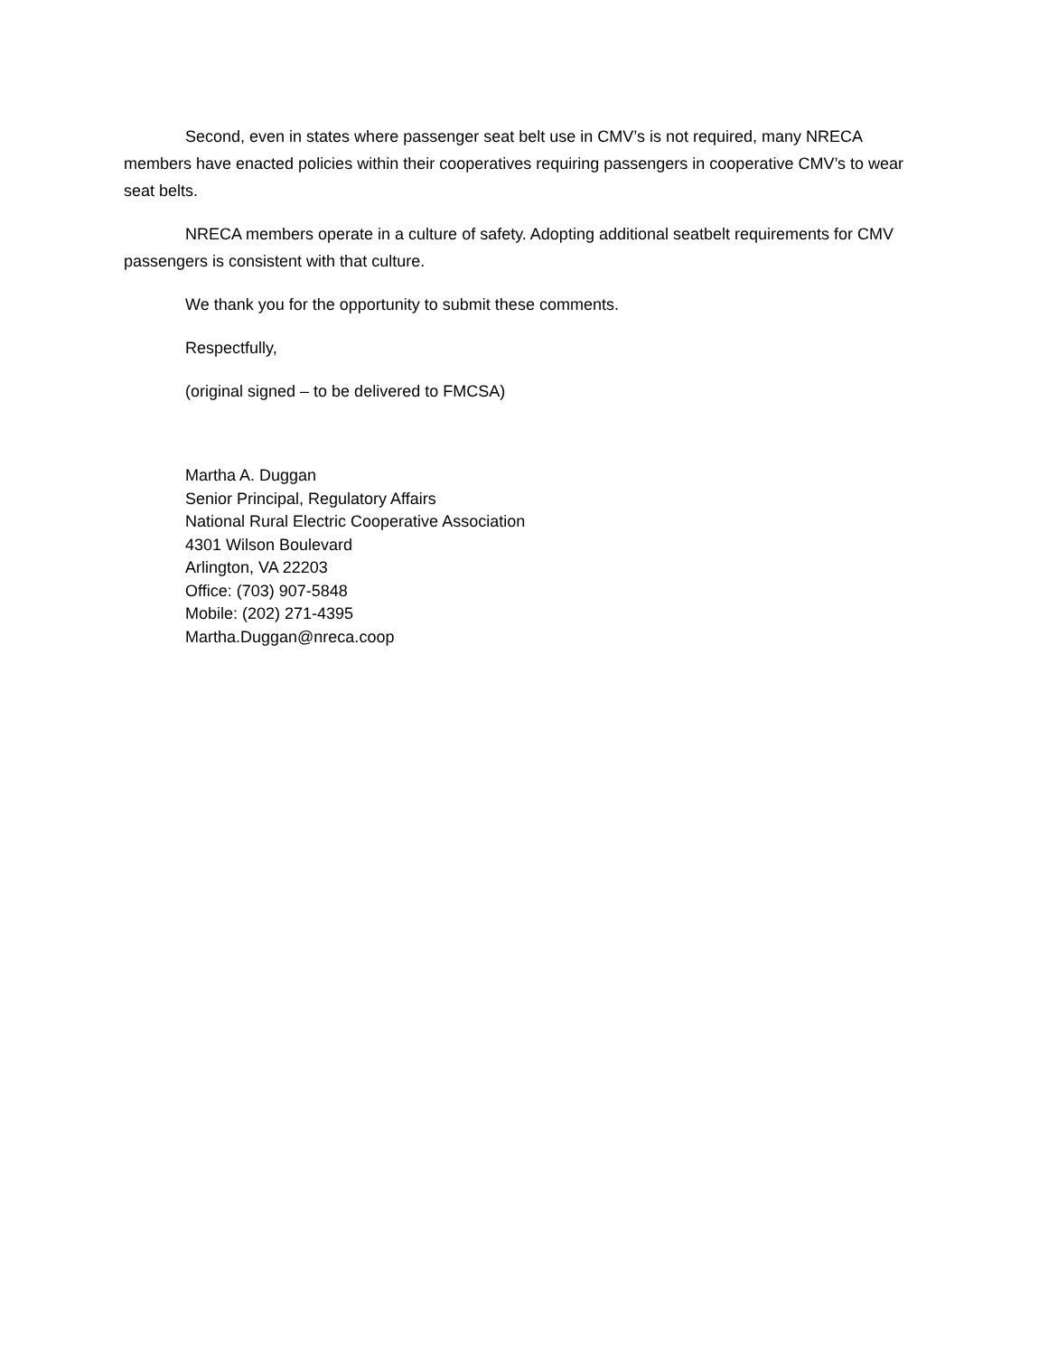Second, even in states where passenger seat belt use in CMV’s is not required, many NRECA members have enacted policies within their cooperatives requiring passengers in cooperative CMV’s to wear seat belts.
NRECA members operate in a culture of safety. Adopting additional seatbelt requirements for CMV passengers is consistent with that culture.
We thank you for the opportunity to submit these comments.
Respectfully,
(original signed – to be delivered to FMCSA)
Martha A. Duggan
Senior Principal, Regulatory Affairs
National Rural Electric Cooperative Association
4301 Wilson Boulevard
Arlington, VA 22203
Office: (703) 907-5848
Mobile: (202) 271-4395
Martha.Duggan@nreca.coop